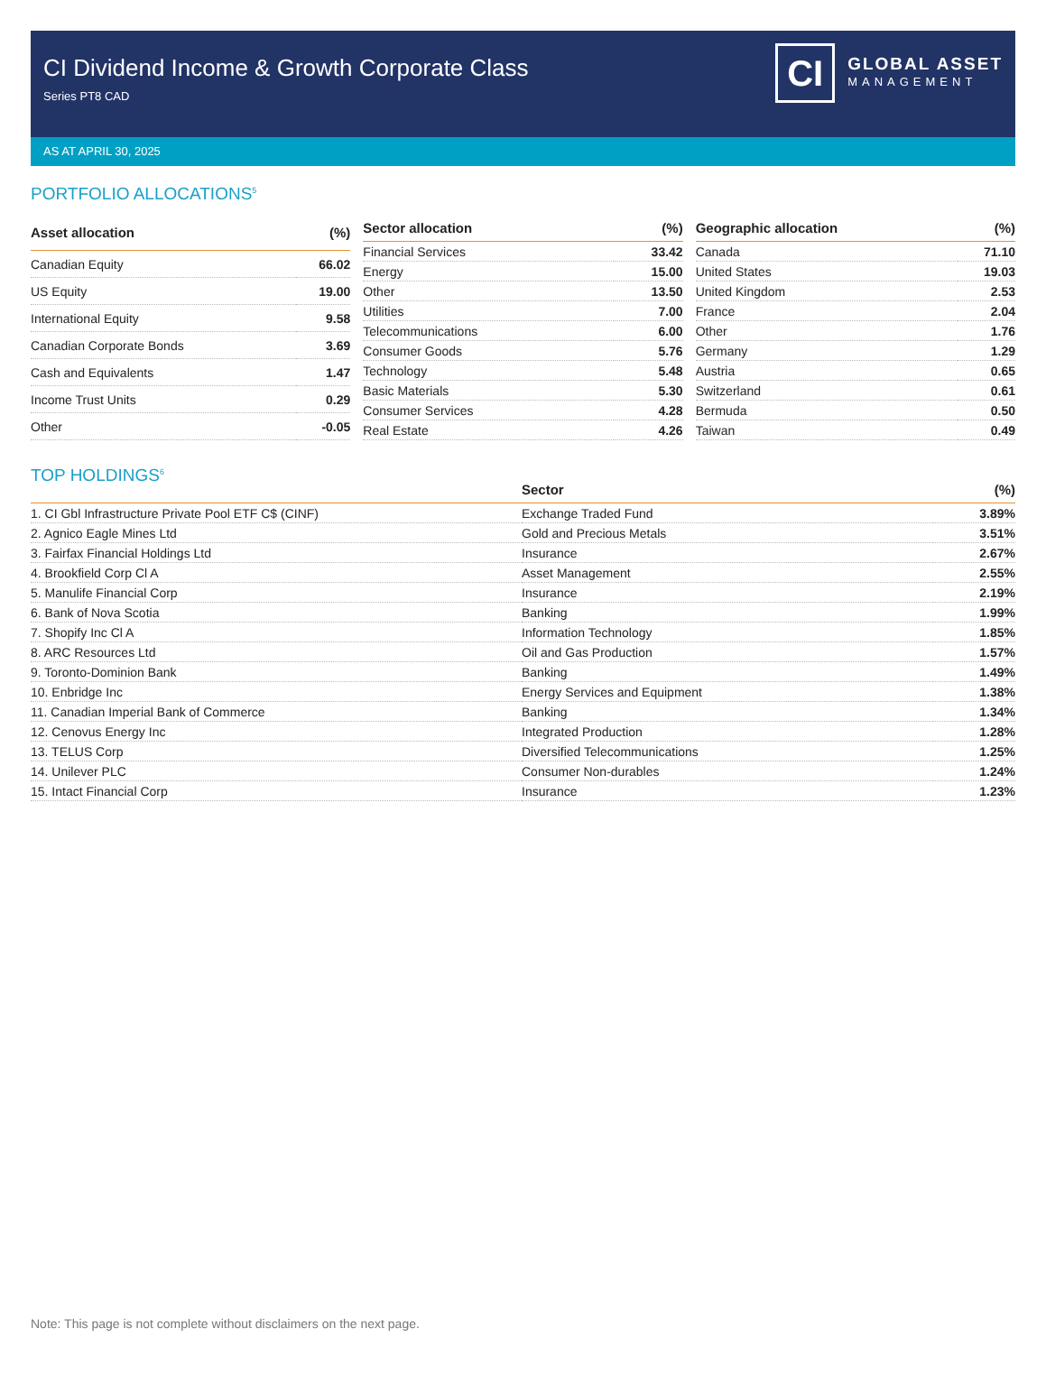CI Dividend Income & Growth Corporate Class
Series PT8 CAD
CI
GLOBAL ASSET
MANAGEMENT
AS AT APRIL 30, 2025
PORTFOLIO ALLOCATIONS<sup>5</sup>
| Asset allocation | (%) |
| --- | --- |
| Canadian Equity | 66.02 |
| US Equity | 19.00 |
| International Equity | 9.58 |
| Canadian Corporate Bonds | 3.69 |
| Cash and Equivalents | 1.47 |
| Income Trust Units | 0.29 |
| Other | -0.05 |
| Sector allocation | (%) |
| --- | --- |
| Financial Services | 33.42 |
| Energy | 15.00 |
| Other | 13.50 |
| Utilities | 7.00 |
| Telecommunications | 6.00 |
| Consumer Goods | 5.76 |
| Technology | 5.48 |
| Basic Materials | 5.30 |
| Consumer Services | 4.28 |
| Real Estate | 4.26 |
| Geographic allocation | (%) |
| --- | --- |
| Canada | 71.10 |
| United States | 19.03 |
| United Kingdom | 2.53 |
| France | 2.04 |
| Other | 1.76 |
| Germany | 1.29 |
| Austria | 0.65 |
| Switzerland | 0.61 |
| Bermuda | 0.50 |
| Taiwan | 0.49 |
TOP HOLDINGS<sup>6</sup>
| | Sector | (%) |
| --- | --- | --- |
| 1. CI Gbl Infrastructure Private Pool ETF C$ (CINF) | Exchange Traded Fund | 3.89% |
| 2. Agnico Eagle Mines Ltd | Gold and Precious Metals | 3.51% |
| 3. Fairfax Financial Holdings Ltd | Insurance | 2.67% |
| 4. Brookfield Corp Cl A | Asset Management | 2.55% |
| 5. Manulife Financial Corp | Insurance | 2.19% |
| 6. Bank of Nova Scotia | Banking | 1.99% |
| 7. Shopify Inc Cl A | Information Technology | 1.85% |
| 8. ARC Resources Ltd | Oil and Gas Production | 1.57% |
| 9. Toronto-Dominion Bank | Banking | 1.49% |
| 10. Enbridge Inc | Energy Services and Equipment | 1.38% |
| 11. Canadian Imperial Bank of Commerce | Banking | 1.34% |
| 12. Cenovus Energy Inc | Integrated Production | 1.28% |
| 13. TELUS Corp | Diversified Telecommunications | 1.25% |
| 14. Unilever PLC | Consumer Non-durables | 1.24% |
| 15. Intact Financial Corp | Insurance | 1.23% |
Note: This page is not complete without disclaimers on the next page.